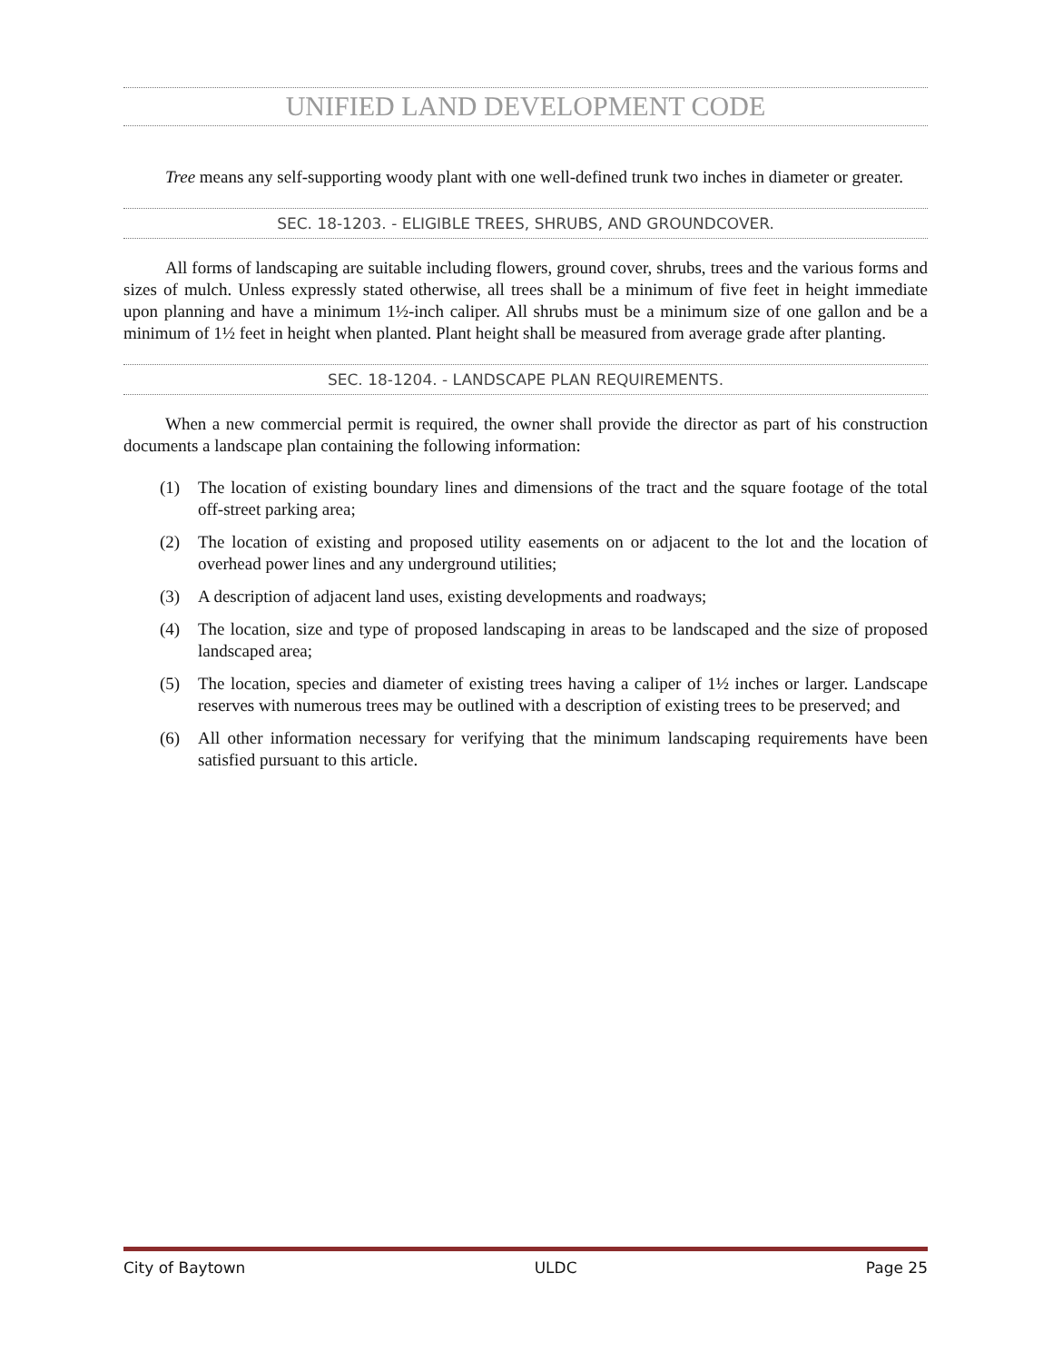UNIFIED LAND DEVELOPMENT CODE
Tree means any self-supporting woody plant with one well-defined trunk two inches in diameter or greater.
SEC. 18-1203. - ELIGIBLE TREES, SHRUBS, AND GROUNDCOVER.
All forms of landscaping are suitable including flowers, ground cover, shrubs, trees and the various forms and sizes of mulch. Unless expressly stated otherwise, all trees shall be a minimum of five feet in height immediate upon planning and have a minimum 1½-inch caliper. All shrubs must be a minimum size of one gallon and be a minimum of 1½ feet in height when planted. Plant height shall be measured from average grade after planting.
SEC. 18-1204. - LANDSCAPE PLAN REQUIREMENTS.
When a new commercial permit is required, the owner shall provide the director as part of his construction documents a landscape plan containing the following information:
(1) The location of existing boundary lines and dimensions of the tract and the square footage of the total off-street parking area;
(2) The location of existing and proposed utility easements on or adjacent to the lot and the location of overhead power lines and any underground utilities;
(3) A description of adjacent land uses, existing developments and roadways;
(4) The location, size and type of proposed landscaping in areas to be landscaped and the size of proposed landscaped area;
(5) The location, species and diameter of existing trees having a caliper of 1½ inches or larger. Landscape reserves with numerous trees may be outlined with a description of existing trees to be preserved; and
(6) All other information necessary for verifying that the minimum landscaping requirements have been satisfied pursuant to this article.
City of Baytown ULDC Page 25